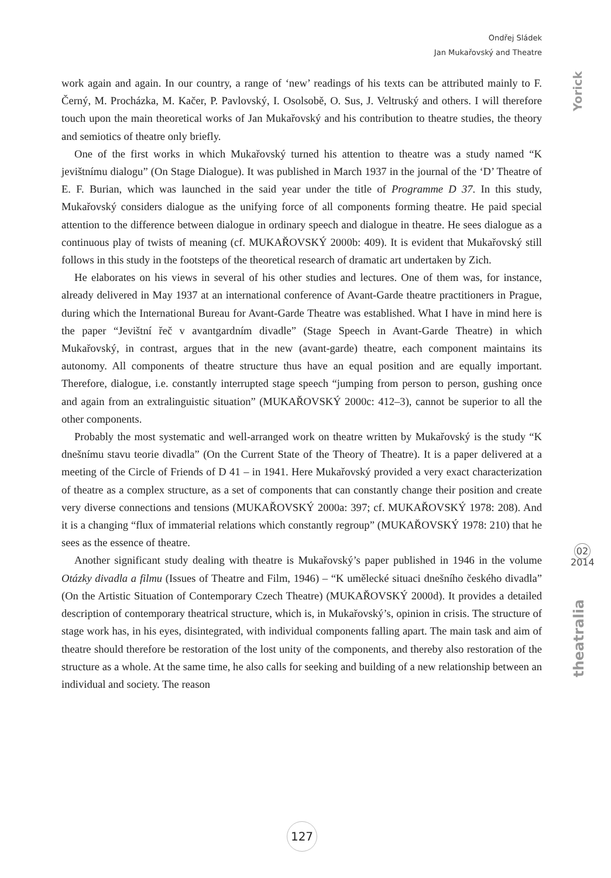Ondřej Sládek
Jan Mukařovský and Theatre
Yorick
02
2014
theatralia
work again and again. In our country, a range of ‘new’ readings of his texts can be attributed mainly to F. Černý, M. Procházka, M. Kačer, P. Pavlovský, I. Osolsobě, O. Sus, J. Veltruský and others. I will therefore touch upon the main theoretical works of Jan Mukařovský and his contribution to theatre studies, the theory and semiotics of theatre only briefly.
One of the first works in which Mukařovský turned his attention to theatre was a study named “K jevištnímu dialogu” (On Stage Dialogue). It was published in March 1937 in the journal of the ‘D’ Theatre of E. F. Burian, which was launched in the said year under the title of Programme D 37. In this study, Mukařovský considers dialogue as the unifying force of all components forming theatre. He paid special attention to the difference between dialogue in ordinary speech and dialogue in theatre. He sees dialogue as a continuous play of twists of meaning (cf. MUKAŘOVSKÝ 2000b: 409). It is evident that Mukařovský still follows in this study in the footsteps of the theoretical research of dramatic art undertaken by Zich.
He elaborates on his views in several of his other studies and lectures. One of them was, for instance, already delivered in May 1937 at an international conference of Avant-Garde theatre practitioners in Prague, during which the International Bureau for Avant-Garde Theatre was established. What I have in mind here is the paper “Jevištní řeč v avantgardním divadle” (Stage Speech in Avant-Garde Theatre) in which Mukařovský, in contrast, argues that in the new (avant-garde) theatre, each component maintains its autonomy. All components of theatre structure thus have an equal position and are equally important. Therefore, dialogue, i.e. constantly interrupted stage speech “jumping from person to person, gushing once and again from an extralinguistic situation” (MUKAŘOVSKÝ 2000c: 412–3), cannot be superior to all the other components.
Probably the most systematic and well-arranged work on theatre written by Mukařovský is the study “K dnešnímu stavu teorie divadla” (On the Current State of the Theory of Theatre). It is a paper delivered at a meeting of the Circle of Friends of D 41 – in 1941. Here Mukařovský provided a very exact characterization of theatre as a complex structure, as a set of components that can constantly change their position and create very diverse connections and tensions (MUKAŘOVSKÝ 2000a: 397; cf. MUKAŘOVSKÝ 1978: 208). And it is a changing “flux of immaterial relations which constantly regroup” (MUKAŘOVSKÝ 1978: 210) that he sees as the essence of theatre.
Another significant study dealing with theatre is Mukařovský’s paper published in 1946 in the volume Otázky divadla a filmu (Issues of Theatre and Film, 1946) – “K umělecké situaci dnešního českého divadla” (On the Artistic Situation of Contemporary Czech Theatre) (MUKAŘOVSKÝ 2000d). It provides a detailed description of contemporary theatrical structure, which is, in Mukařovský’s, opinion in crisis. The structure of stage work has, in his eyes, disintegrated, with individual components falling apart. The main task and aim of theatre should therefore be restoration of the lost unity of the components, and thereby also restoration of the structure as a whole. At the same time, he also calls for seeking and building of a new relationship between an individual and society. The reason
127